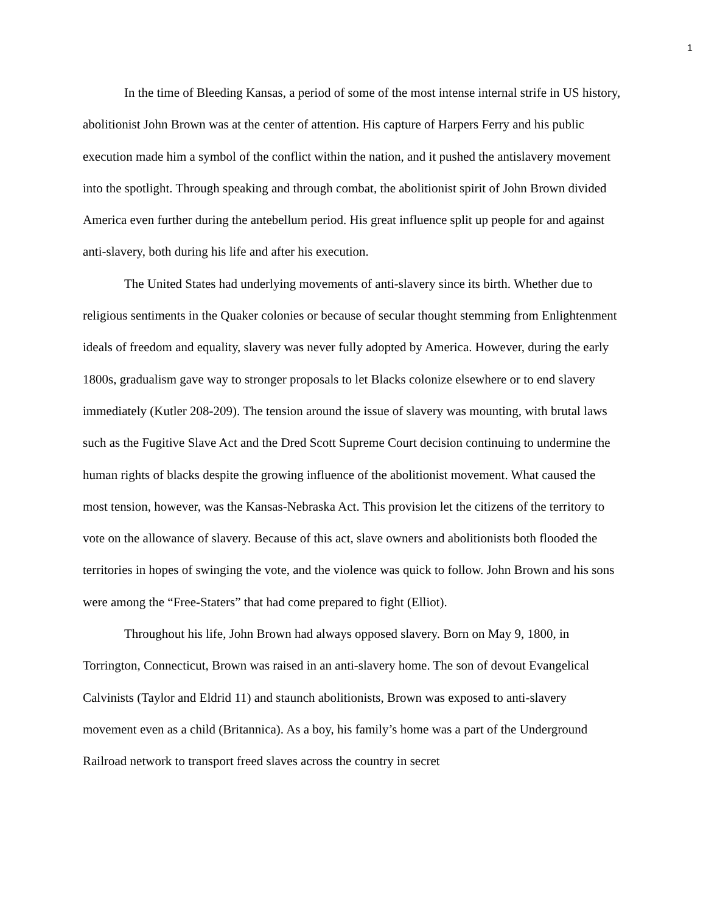1
In the time of Bleeding Kansas, a period of some of the most intense internal strife in US history, abolitionist John Brown was at the center of attention. His capture of Harpers Ferry and his public execution made him a symbol of the conflict within the nation, and it pushed the antislavery movement into the spotlight. Through speaking and through combat, the abolitionist spirit of John Brown divided America even further during the antebellum period. His great influence split up people for and against anti-slavery, both during his life and after his execution.
The United States had underlying movements of anti-slavery since its birth. Whether due to religious sentiments in the Quaker colonies or because of secular thought stemming from Enlightenment ideals of freedom and equality, slavery was never fully adopted by America. However, during the early 1800s, gradualism gave way to stronger proposals to let Blacks colonize elsewhere or to end slavery immediately (Kutler 208-209). The tension around the issue of slavery was mounting, with brutal laws such as the Fugitive Slave Act and the Dred Scott Supreme Court decision continuing to undermine the human rights of blacks despite the growing influence of the abolitionist movement. What caused the most tension, however, was the Kansas-Nebraska Act. This provision let the citizens of the territory to vote on the allowance of slavery. Because of this act, slave owners and abolitionists both flooded the territories in hopes of swinging the vote, and the violence was quick to follow. John Brown and his sons were among the “Free-Staters” that had come prepared to fight (Elliot).
Throughout his life, John Brown had always opposed slavery. Born on May 9, 1800, in Torrington, Connecticut, Brown was raised in an anti-slavery home. The son of devout Evangelical Calvinists (Taylor and Eldrid 11) and staunch abolitionists, Brown was exposed to anti-slavery movement even as a child (Britannica). As a boy, his family’s home was a part of the Underground Railroad network to transport freed slaves across the country in secret